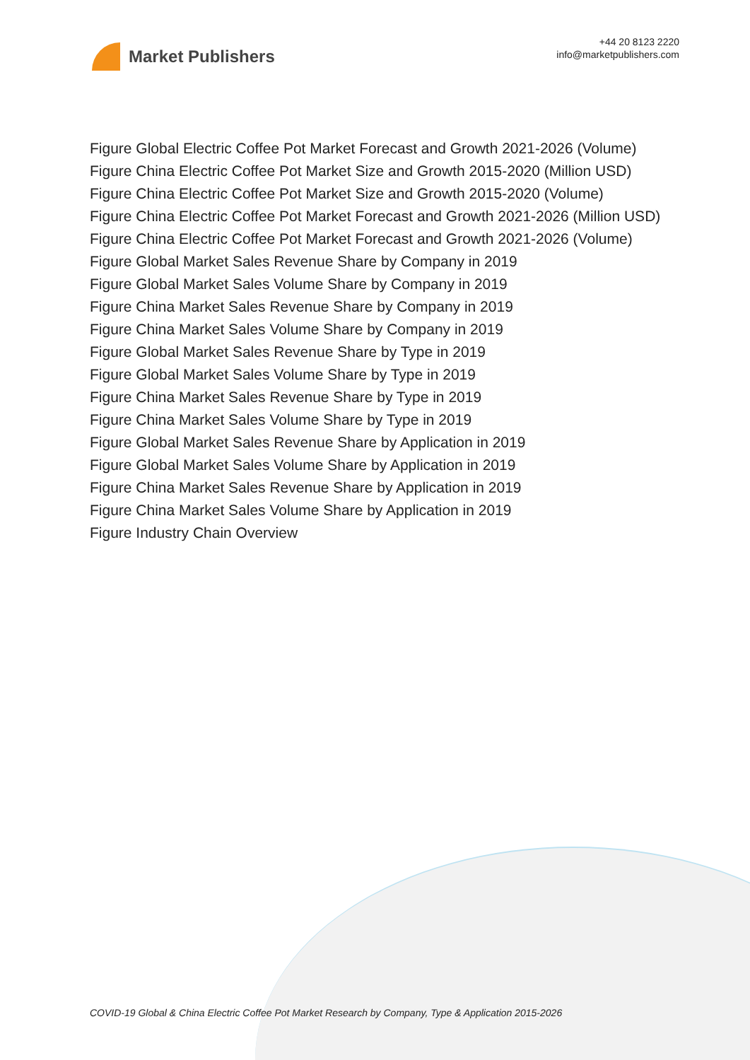Market Publishers
+44 20 8123 2220
info@marketpublishers.com
Figure Global Electric Coffee Pot Market Forecast and Growth 2021-2026 (Volume)
Figure China Electric Coffee Pot Market Size and Growth 2015-2020 (Million USD)
Figure China Electric Coffee Pot Market Size and Growth 2015-2020 (Volume)
Figure China Electric Coffee Pot Market Forecast and Growth 2021-2026 (Million USD)
Figure China Electric Coffee Pot Market Forecast and Growth 2021-2026 (Volume)
Figure Global Market Sales Revenue Share by Company in 2019
Figure Global Market Sales Volume Share by Company in 2019
Figure China Market Sales Revenue Share by Company in 2019
Figure China Market Sales Volume Share by Company in 2019
Figure Global Market Sales Revenue Share by Type in 2019
Figure Global Market Sales Volume Share by Type in 2019
Figure China Market Sales Revenue Share by Type in 2019
Figure China Market Sales Volume Share by Type in 2019
Figure Global Market Sales Revenue Share by Application in 2019
Figure Global Market Sales Volume Share by Application in 2019
Figure China Market Sales Revenue Share by Application in 2019
Figure China Market Sales Volume Share by Application in 2019
Figure Industry Chain Overview
COVID-19 Global & China Electric Coffee Pot Market Research by Company, Type & Application 2015-2026